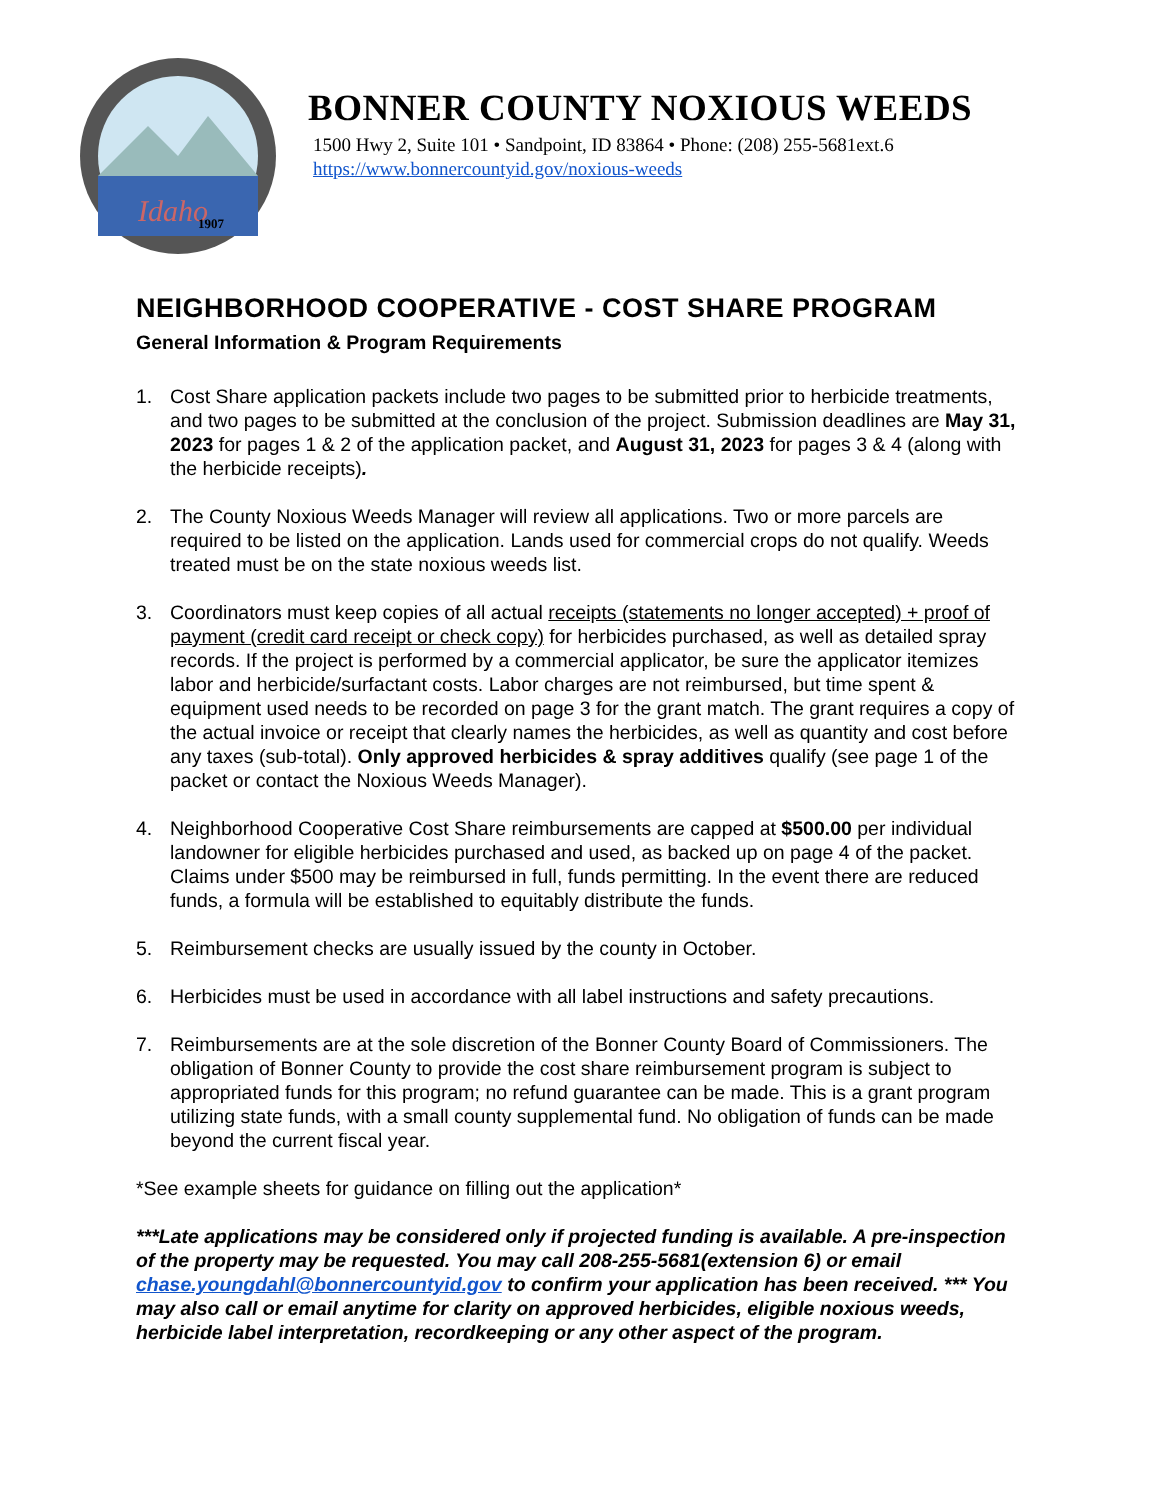Idaho
1907
BONNER COUNTY NOXIOUS WEEDS
1500 Hwy 2, Suite 101 • Sandpoint, ID 83864 • Phone: (208) 255-5681ext.6
https://www.bonnercountyid.gov/noxious-weeds
NEIGHBORHOOD COOPERATIVE - COST SHARE PROGRAM
General Information & Program Requirements
1. Cost Share application packets include two pages to be submitted prior to herbicide treatments, and two pages to be submitted at the conclusion of the project. Submission deadlines are May 31, 2023 for pages 1 & 2 of the application packet, and August 31, 2023 for pages 3 & 4 (along with the herbicide receipts).
2. The County Noxious Weeds Manager will review all applications. Two or more parcels are required to be listed on the application. Lands used for commercial crops do not qualify. Weeds treated must be on the state noxious weeds list.
3. Coordinators must keep copies of all actual receipts (statements no longer accepted) + proof of payment (credit card receipt or check copy) for herbicides purchased, as well as detailed spray records. If the project is performed by a commercial applicator, be sure the applicator itemizes labor and herbicide/surfactant costs. Labor charges are not reimbursed, but time spent & equipment used needs to be recorded on page 3 for the grant match. The grant requires a copy of the actual invoice or receipt that clearly names the herbicides, as well as quantity and cost before any taxes (sub-total). Only approved herbicides & spray additives qualify (see page 1 of the packet or contact the Noxious Weeds Manager).
4. Neighborhood Cooperative Cost Share reimbursements are capped at $500.00 per individual landowner for eligible herbicides purchased and used, as backed up on page 4 of the packet. Claims under $500 may be reimbursed in full, funds permitting. In the event there are reduced funds, a formula will be established to equitably distribute the funds.
5. Reimbursement checks are usually issued by the county in October.
6. Herbicides must be used in accordance with all label instructions and safety precautions.
7. Reimbursements are at the sole discretion of the Bonner County Board of Commissioners. The obligation of Bonner County to provide the cost share reimbursement program is subject to appropriated funds for this program; no refund guarantee can be made. This is a grant program utilizing state funds, with a small county supplemental fund. No obligation of funds can be made beyond the current fiscal year.
*See example sheets for guidance on filling out the application*
***Late applications may be considered only if projected funding is available. A pre-inspection of the property may be requested. You may call 208-255-5681(extension 6) or email chase.youngdahl@bonnercountyid.gov to confirm your application has been received. *** You may also call or email anytime for clarity on approved herbicides, eligible noxious weeds, herbicide label interpretation, recordkeeping or any other aspect of the program.